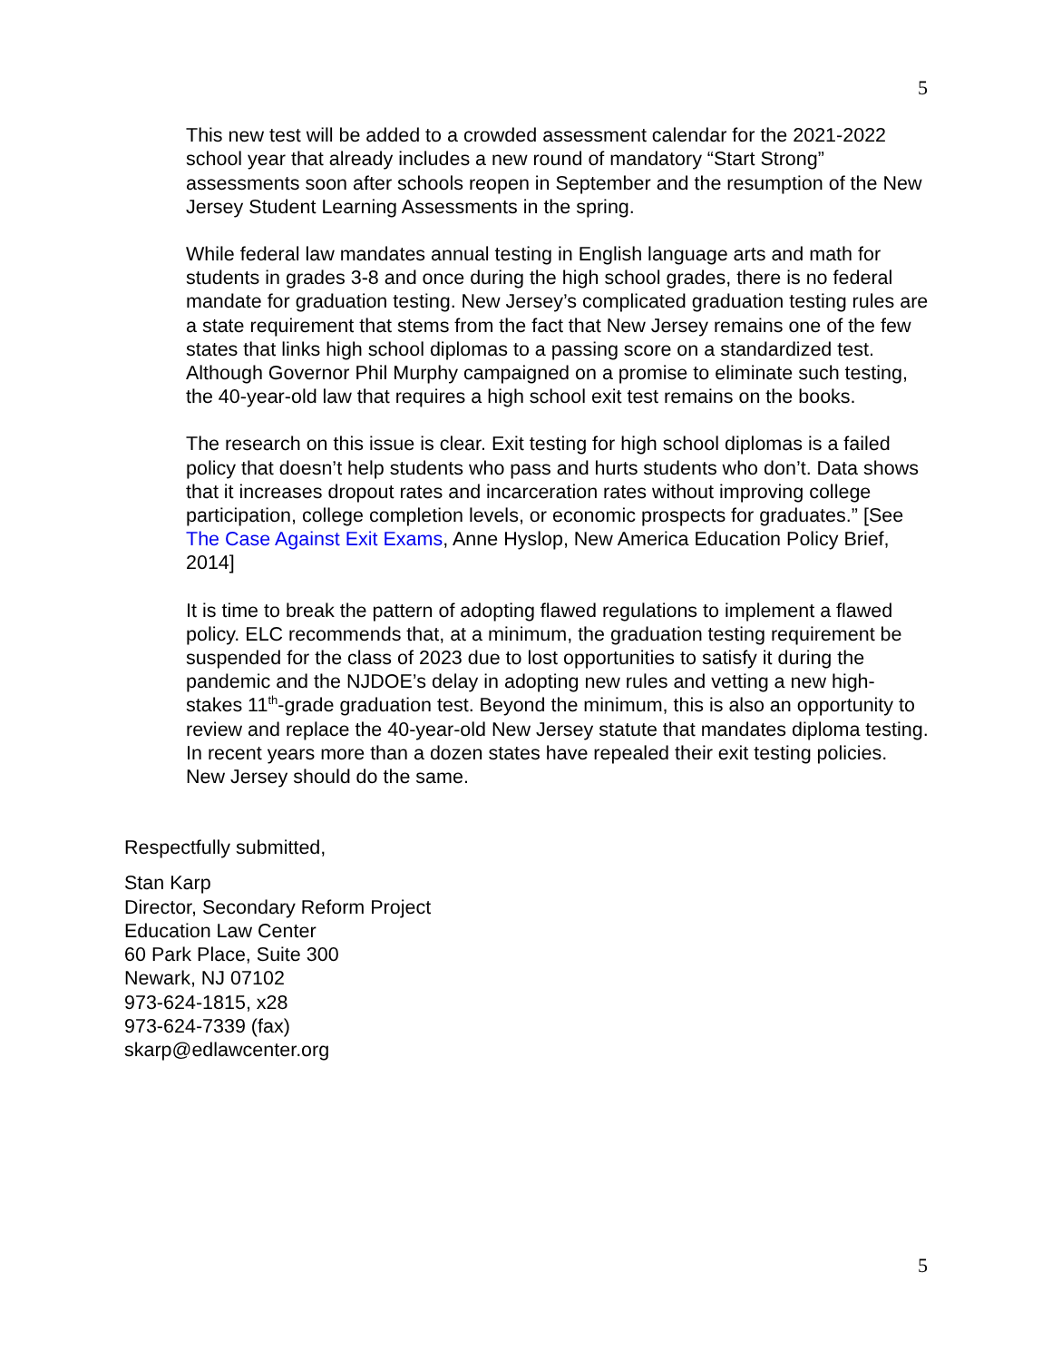5
This new test will be added to a crowded assessment calendar for the 2021-2022 school year that already includes a new round of mandatory “Start Strong” assessments soon after schools reopen in September and the resumption of the New Jersey Student Learning Assessments in the spring.
While federal law mandates annual testing in English language arts and math for students in grades 3-8 and once during the high school grades, there is no federal mandate for graduation testing. New Jersey’s complicated graduation testing rules are a state requirement that stems from the fact that New Jersey remains one of the few states that links high school diplomas to a passing score on a standardized test. Although Governor Phil Murphy campaigned on a promise to eliminate such testing, the 40-year-old law that requires a high school exit test remains on the books.
The research on this issue is clear. Exit testing for high school diplomas is a failed policy that doesn’t help students who pass and hurts students who don’t. Data shows that it increases dropout rates and incarceration rates without improving college participation, college completion levels, or economic prospects for graduates.” [See The Case Against Exit Exams, Anne Hyslop, New America Education Policy Brief, 2014]
It is time to break the pattern of adopting flawed regulations to implement a flawed policy. ELC recommends that, at a minimum, the graduation testing requirement be suspended for the class of 2023 due to lost opportunities to satisfy it during the pandemic and the NJDOE’s delay in adopting new rules and vetting a new high-stakes 11<sup>th</sup>-grade graduation test. Beyond the minimum, this is also an opportunity to review and replace the 40-year-old New Jersey statute that mandates diploma testing. In recent years more than a dozen states have repealed their exit testing policies. New Jersey should do the same.
Respectfully submitted,
Stan Karp
Director, Secondary Reform Project
Education Law Center
60 Park Place, Suite 300
Newark, NJ 07102
973-624-1815, x28
973-624-7339 (fax)
skarp@edlawcenter.org
5